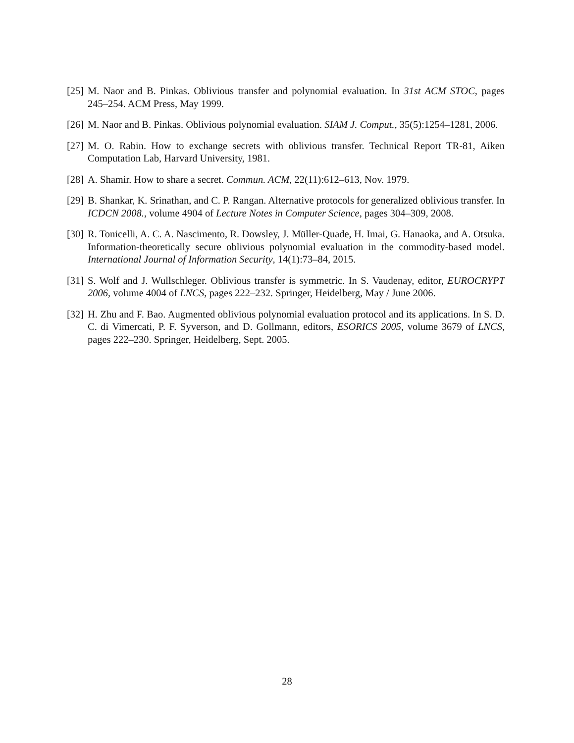[25] M. Naor and B. Pinkas. Oblivious transfer and polynomial evaluation. In 31st ACM STOC, pages 245–254. ACM Press, May 1999.
[26] M. Naor and B. Pinkas. Oblivious polynomial evaluation. SIAM J. Comput., 35(5):1254–1281, 2006.
[27] M. O. Rabin. How to exchange secrets with oblivious transfer. Technical Report TR-81, Aiken Computation Lab, Harvard University, 1981.
[28] A. Shamir. How to share a secret. Commun. ACM, 22(11):612–613, Nov. 1979.
[29] B. Shankar, K. Srinathan, and C. P. Rangan. Alternative protocols for generalized oblivious transfer. In ICDCN 2008., volume 4904 of Lecture Notes in Computer Science, pages 304–309, 2008.
[30] R. Tonicelli, A. C. A. Nascimento, R. Dowsley, J. Müller-Quade, H. Imai, G. Hanaoka, and A. Otsuka. Information-theoretically secure oblivious polynomial evaluation in the commodity-based model. International Journal of Information Security, 14(1):73–84, 2015.
[31] S. Wolf and J. Wullschleger. Oblivious transfer is symmetric. In S. Vaudenay, editor, EUROCRYPT 2006, volume 4004 of LNCS, pages 222–232. Springer, Heidelberg, May / June 2006.
[32] H. Zhu and F. Bao. Augmented oblivious polynomial evaluation protocol and its applications. In S. D. C. di Vimercati, P. F. Syverson, and D. Gollmann, editors, ESORICS 2005, volume 3679 of LNCS, pages 222–230. Springer, Heidelberg, Sept. 2005.
28